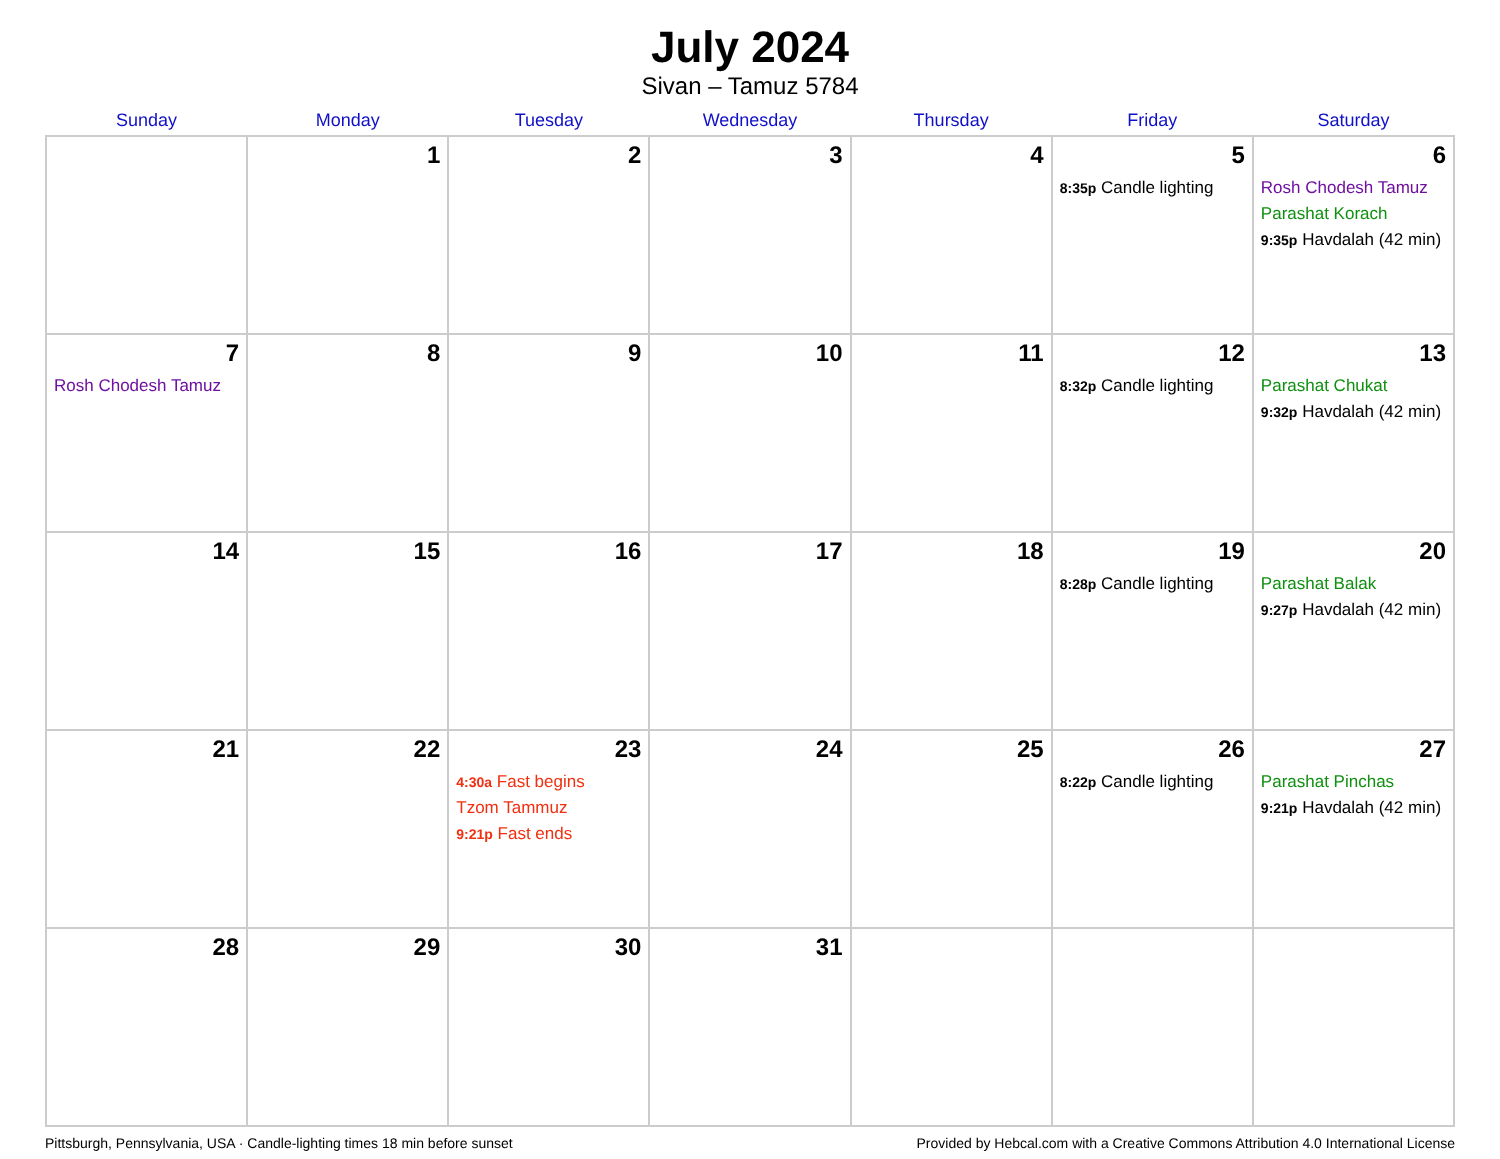July 2024
Sivan – Tamuz 5784
| Sunday | Monday | Tuesday | Wednesday | Thursday | Friday | Saturday |
| --- | --- | --- | --- | --- | --- | --- |
| | 1 | 2 | 3 | 4 | 5 8:35p Candle lighting | 6 Rosh Chodesh Tamuz Parashat Korach 9:35p Havdalah (42 min) |
| 7 Rosh Chodesh Tamuz | 8 | 9 | 10 | 11 | 12 8:32p Candle lighting | 13 Parashat Chukat 9:32p Havdalah (42 min) |
| 14 | 15 | 16 | 17 | 18 | 19 8:28p Candle lighting | 20 Parashat Balak 9:27p Havdalah (42 min) |
| 21 | 22 | 23 4:30a Fast begins Tzom Tammuz 9:21p Fast ends | 24 | 25 | 26 8:22p Candle lighting | 27 Parashat Pinchas 9:21p Havdalah (42 min) |
| 28 | 29 | 30 | 31 | | | |
Pittsburgh, Pennsylvania, USA · Candle-lighting times 18 min before sunset Provided by Hebcal.com with a Creative Commons Attribution 4.0 International License